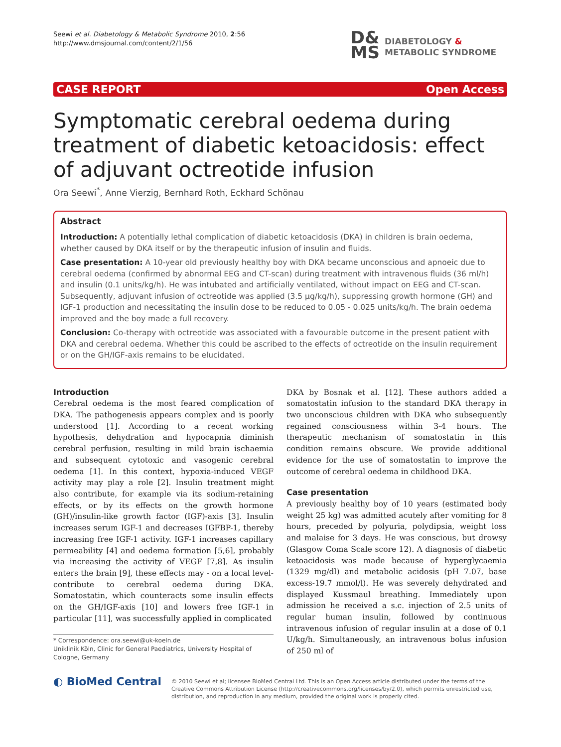Seewi et al. Diabetology & Metabolic Syndrome 2010, 2:56
http://www.dmsjournal.com/content/2/1/56
D&
MS
DIABETOLOGY &
METABOLIC SYNDROME
CASE REPORT Open Access
Symptomatic cerebral oedema during treatment of diabetic ketoacidosis: effect of adjuvant octreotide infusion
Ora Seewi<sup>*</sup>, Anne Vierzig, Bernhard Roth, Eckhard Schönau
Abstract
Introduction: A potentially lethal complication of diabetic ketoacidosis (DKA) in children is brain oedema, whether caused by DKA itself or by the therapeutic infusion of insulin and fluids.
Case presentation: A 10-year old previously healthy boy with DKA became unconscious and apnoeic due to cerebral oedema (confirmed by abnormal EEG and CT-scan) during treatment with intravenous fluids (36 ml/h) and insulin (0.1 units/kg/h). He was intubated and artificially ventilated, without impact on EEG and CT-scan. Subsequently, adjuvant infusion of octreotide was applied (3.5 µg/kg/h), suppressing growth hormone (GH) and IGF-1 production and necessitating the insulin dose to be reduced to 0.05 - 0.025 units/kg/h. The brain oedema improved and the boy made a full recovery.
Conclusion: Co-therapy with octreotide was associated with a favourable outcome in the present patient with DKA and cerebral oedema. Whether this could be ascribed to the effects of octreotide on the insulin requirement or on the GH/IGF-axis remains to be elucidated.
Introduction
Cerebral oedema is the most feared complication of DKA. The pathogenesis appears complex and is poorly understood [1]. According to a recent working hypothesis, dehydration and hypocapnia diminish cerebral perfusion, resulting in mild brain ischaemia and subsequent cytotoxic and vasogenic cerebral oedema [1]. In this context, hypoxia-induced VEGF activity may play a role [2]. Insulin treatment might also contribute, for example via its sodium-retaining effects, or by its effects on the growth hormone (GH)/insulin-like growth factor (IGF)-axis [3]. Insulin increases serum IGF-1 and decreases IGFBP-1, thereby increasing free IGF-1 activity. IGF-1 increases capillary permeability [4] and oedema formation [5,6], probably via increasing the activity of VEGF [7,8]. As insulin enters the brain [9], these effects may - on a local level-contribute to cerebral oedema during DKA. Somatostatin, which counteracts some insulin effects on the GH/IGF-axis [10] and lowers free IGF-1 in particular [11], was successfully applied in complicated
* Correspondence: ora.seewi@uk-koeln.de
Uniklinik Köln, Clinic for General Paediatrics, University Hospital of Cologne, Germany
DKA by Bosnak et al. [12]. These authors added a somatostatin infusion to the standard DKA therapy in two unconscious children with DKA who subsequently regained consciousness within 3-4 hours. The therapeutic mechanism of somatostatin in this condition remains obscure. We provide additional evidence for the use of somatostatin to improve the outcome of cerebral oedema in childhood DKA.
Case presentation
A previously healthy boy of 10 years (estimated body weight 25 kg) was admitted acutely after vomiting for 8 hours, preceded by polyuria, polydipsia, weight loss and malaise for 3 days. He was conscious, but drowsy (Glasgow Coma Scale score 12). A diagnosis of diabetic ketoacidosis was made because of hyperglycaemia (1329 mg/dl) and metabolic acidosis (pH 7.07, base excess-19.7 mmol/l). He was severely dehydrated and displayed Kussmaul breathing. Immediately upon admission he received a s.c. injection of 2.5 units of regular human insulin, followed by continuous intravenous infusion of regular insulin at a dose of 0.1 U/kg/h. Simultaneously, an intravenous bolus infusion of 250 ml of
◐ BioMed Central
© 2010 Seewi et al; licensee BioMed Central Ltd. This is an Open Access article distributed under the terms of the Creative Commons Attribution License (http://creativecommons.org/licenses/by/2.0), which permits unrestricted use, distribution, and reproduction in any medium, provided the original work is properly cited.